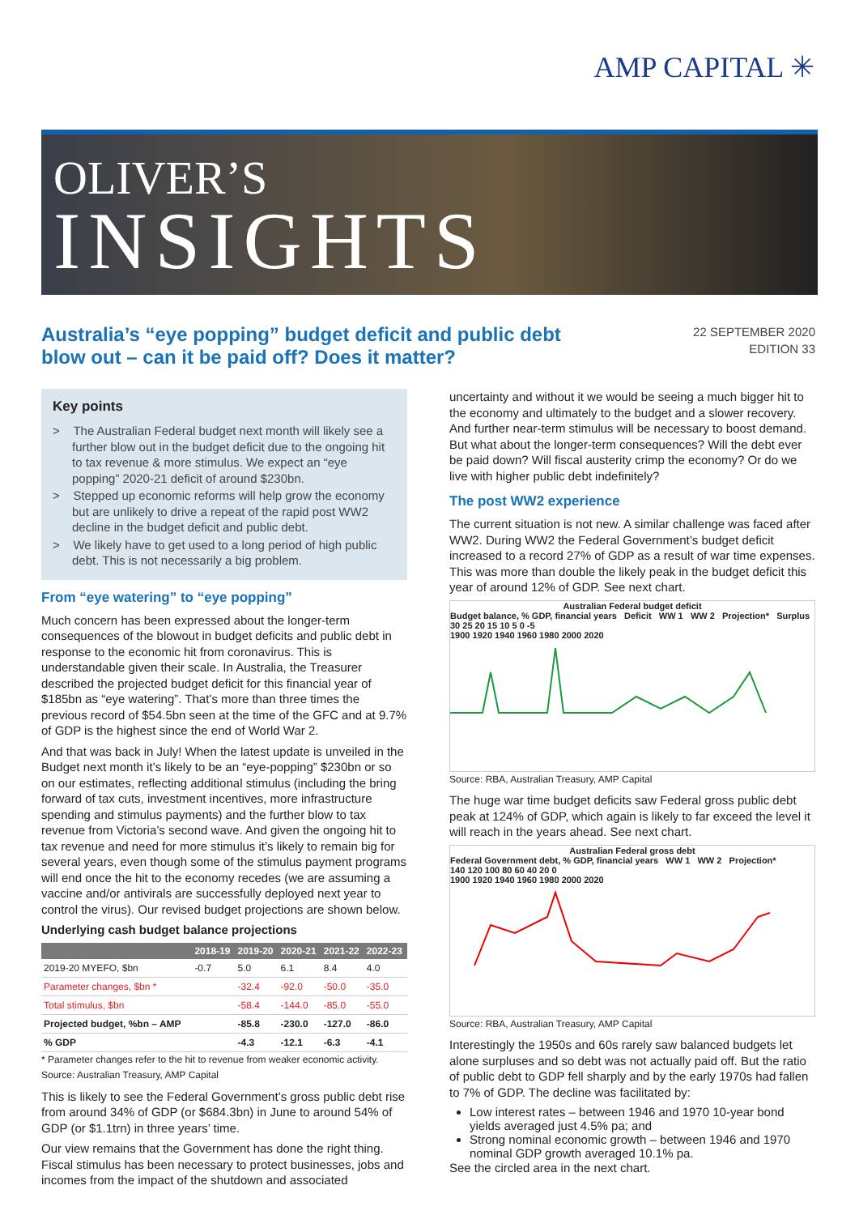AMP CAPITAL ✳
OLIVER’S
INSIGHTS
Australia’s “eye popping” budget deficit and public debt blow out – can it be paid off? Does it matter?
22 SEPTEMBER 2020
EDITION 33
Key points
> The Australian Federal budget next month will likely see a further blow out in the budget deficit due to the ongoing hit to tax revenue & more stimulus. We expect an “eye popping” 2020-21 deficit of around $230bn.
> Stepped up economic reforms will help grow the economy but are unlikely to drive a repeat of the rapid post WW2 decline in the budget deficit and public debt.
> We likely have to get used to a long period of high public debt. This is not necessarily a big problem.
From “eye watering” to “eye popping”
Much concern has been expressed about the longer-term consequences of the blowout in budget deficits and public debt in response to the economic hit from coronavirus. This is understandable given their scale. In Australia, the Treasurer described the projected budget deficit for this financial year of $185bn as “eye watering”. That’s more than three times the previous record of $54.5bn seen at the time of the GFC and at 9.7% of GDP is the highest since the end of World War 2.
And that was back in July! When the latest update is unveiled in the Budget next month it’s likely to be an “eye-popping” $230bn or so on our estimates, reflecting additional stimulus (including the bring forward of tax cuts, investment incentives, more infrastructure spending and stimulus payments) and the further blow to tax revenue from Victoria’s second wave. And given the ongoing hit to tax revenue and need for more stimulus it’s likely to remain big for several years, even though some of the stimulus payment programs will end once the hit to the economy recedes (we are assuming a vaccine and/or antivirals are successfully deployed next year to control the virus). Our revised budget projections are shown below.
Underlying cash budget balance projections
| | 2018-19 | 2019-20 | 2020-21 | 2021-22 | 2022-23 |
| --- | --- | --- | --- | --- | --- |
| 2019-20 MYEFO, $bn | -0.7 | 5.0 | 6.1 | 8.4 | 4.0 |
| Parameter changes, $bn * | | -32.4 | -92.0 | -50.0 | -35.0 |
| Total stimulus, $bn | | -58.4 | -144.0 | -85.0 | -55.0 |
| Projected budget, %bn – AMP | | -85.8 | -230.0 | -127.0 | -86.0 |
| % GDP | | -4.3 | -12.1 | -6.3 | -4.1 |
* Parameter changes refer to the hit to revenue from weaker economic activity.
Source: Australian Treasury, AMP Capital
This is likely to see the Federal Government’s gross public debt rise from around 34% of GDP (or $684.3bn) in June to around 54% of GDP (or $1.1trn) in three years’ time.
Our view remains that the Government has done the right thing. Fiscal stimulus has been necessary to protect businesses, jobs and incomes from the impact of the shutdown and associated
uncertainty and without it we would be seeing a much bigger hit to the economy and ultimately to the budget and a slower recovery. And further near-term stimulus will be necessary to boost demand. But what about the longer-term consequences? Will the debt ever be paid down? Will fiscal austerity crimp the economy? Or do we live with higher public debt indefinitely?
The post WW2 experience
The current situation is not new. A similar challenge was faced after WW2. During WW2 the Federal Government’s budget deficit increased to a record 27% of GDP as a result of war time expenses. This was more than double the likely peak in the budget deficit this year of around 12% of GDP. See next chart.
Australian Federal budget deficit
Budget balance, % GDP, financial years Deficit WW 1 WW 2 Projection* Surplus
30 25 20 15 10 5 0 -5
1900 1920 1940 1960 1980 2000 2020
Source: RBA, Australian Treasury, AMP Capital
The huge war time budget deficits saw Federal gross public debt peak at 124% of GDP, which again is likely to far exceed the level it will reach in the years ahead. See next chart.
Australian Federal gross debt
Federal Government debt, % GDP, financial years WW 1 WW 2 Projection*
140 120 100 80 60 40 20 0
1900 1920 1940 1960 1980 2000 2020
Source: RBA, Australian Treasury, AMP Capital
Interestingly the 1950s and 60s rarely saw balanced budgets let alone surpluses and so debt was not actually paid off. But the ratio of public debt to GDP fell sharply and by the early 1970s had fallen to 7% of GDP. The decline was facilitated by:
Low interest rates – between 1946 and 1970 10-year bond yields averaged just 4.5% pa; and
Strong nominal economic growth – between 1946 and 1970 nominal GDP growth averaged 10.1% pa.
See the circled area in the next chart.